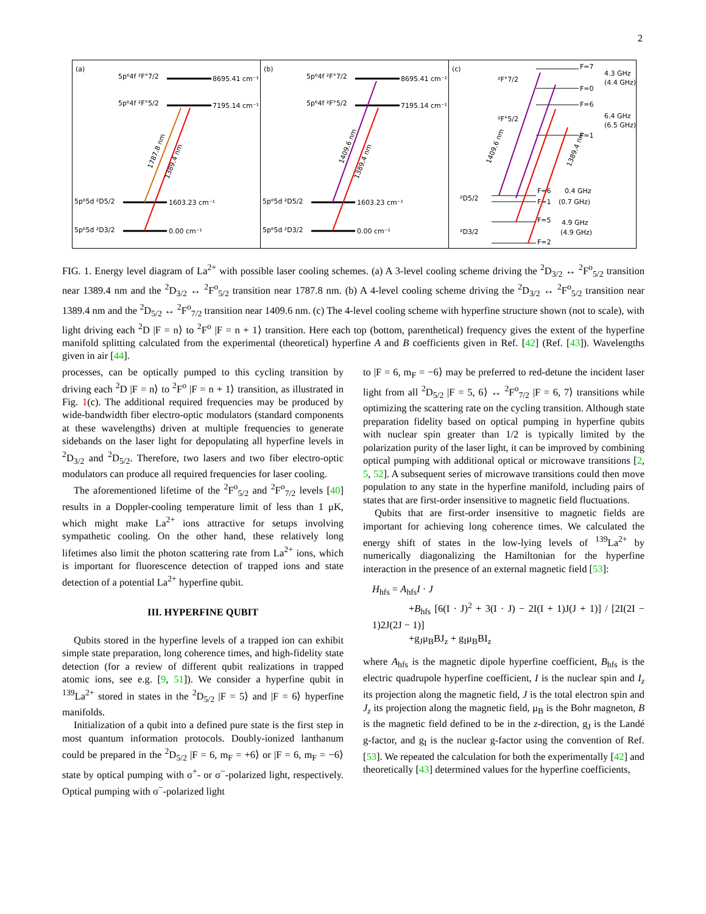2
(a)
5p⁶4f ²F°7/2
8695.41 cm⁻¹
5p⁶4f ²F°5/2
7195.14 cm⁻¹
5p⁶5d ²D5/2
1603.23 cm⁻¹
5p⁶5d ²D3/2
0.00 cm⁻¹
1787.8 nm
1389.4 nm
(b)
5p⁶4f ²F°7/2
8695.41 cm⁻¹
5p⁶4f ²F°5/2
7195.14 cm⁻¹
5p⁶5d ²D5/2
1603.23 cm⁻¹
5p⁶5d ²D3/2
0.00 cm⁻¹
1409.6 nm
1389.4 nm
(c)
²F°7/2
²F°5/2
²D5/2
²D3/2
F=7
F=0
4.3 GHz
(4.4 GHz)
F=6
F=1
6.4 GHz
(6.5 GHz)
F=6
F=1
0.4 GHz
(0.7 GHz)
F=5
F=2
4.9 GHz
(4.9 GHz)
1409.6 nm
1389.4 nm
FIG. 1. Energy level diagram of La<sup>2+</sup> with possible laser cooling schemes. (a) A 3-level cooling scheme driving the <sup>2</sup>D<sub>3/2</sub> ↔ <sup>2</sup>F<sup>o</sup><sub>5/2</sub> transition near 1389.4 nm and the <sup>2</sup>D<sub>3/2</sub> ↔ <sup>2</sup>F<sup>o</sup><sub>5/2</sub> transition near 1787.8 nm. (b) A 4-level cooling scheme driving the <sup>2</sup>D<sub>3/2</sub> ↔ <sup>2</sup>F<sup>o</sup><sub>5/2</sub> transition near 1389.4 nm and the <sup>2</sup>D<sub>5/2</sub> ↔ <sup>2</sup>F<sup>o</sup><sub>7/2</sub> transition near 1409.6 nm. (c) The 4-level cooling scheme with hyperfine structure shown (not to scale), with light driving each <sup>2</sup>D |F = n⟩ to <sup>2</sup>F<sup>o</sup> |F = n + 1⟩ transition. Here each top (bottom, parenthetical) frequency gives the extent of the hyperfine manifold splitting calculated from the experimental (theoretical) hyperfine A and B coefficients given in Ref. [42] (Ref. [43]). Wavelengths given in air [44].
processes, can be optically pumped to this cycling transition by driving each <sup>2</sup>D |F = n⟩ to <sup>2</sup>F<sup>o</sup> |F = n + 1⟩ transition, as illustrated in Fig. 1(c). The additional required frequencies may be produced by wide-bandwidth fiber electro-optic modulators (standard components at these wavelengths) driven at multiple frequencies to generate sidebands on the laser light for depopulating all hyperfine levels in <sup>2</sup>D<sub>3/2</sub> and <sup>2</sup>D<sub>5/2</sub>. Therefore, two lasers and two fiber electro-optic modulators can produce all required frequencies for laser cooling.
The aforementioned lifetime of the <sup>2</sup>F<sup>o</sup><sub>5/2</sub> and <sup>2</sup>F<sup>o</sup><sub>7/2</sub> levels [40] results in a Doppler-cooling temperature limit of less than 1 μK, which might make La<sup>2+</sup> ions attractive for setups involving sympathetic cooling. On the other hand, these relatively long lifetimes also limit the photon scattering rate from La<sup>2+</sup> ions, which is important for fluorescence detection of trapped ions and state detection of a potential La<sup>2+</sup> hyperfine qubit.
III. HYPERFINE QUBIT
Qubits stored in the hyperfine levels of a trapped ion can exhibit simple state preparation, long coherence times, and high-fidelity state detection (for a review of different qubit realizations in trapped atomic ions, see e.g. [9, 51]). We consider a hyperfine qubit in <sup>139</sup>La<sup>2+</sup> stored in states in the <sup>2</sup>D<sub>5/2</sub> |F = 5⟩ and |F = 6⟩ hyperfine manifolds.
Initialization of a qubit into a defined pure state is the first step in most quantum information protocols. Doubly-ionized lanthanum could be prepared in the <sup>2</sup>D<sub>5/2</sub> |F = 6, m<sub>F</sub> = +6⟩ or |F = 6, m<sub>F</sub> = −6⟩ state by optical pumping with σ<sup>+</sup>- or σ<sup>−</sup>-polarized light, respectively. Optical pumping with σ<sup>−</sup>-polarized light
to |F = 6, m<sub>F</sub> = −6⟩ may be preferred to red-detune the incident laser light from all <sup>2</sup>D<sub>5/2</sub> |F = 5, 6⟩ ↔ <sup>2</sup>F<sup>o</sup><sub>7/2</sub> |F = 6, 7⟩ transitions while optimizing the scattering rate on the cycling transition. Although state preparation fidelity based on optical pumping in hyperfine qubits with nuclear spin greater than 1/2 is typically limited by the polarization purity of the laser light, it can be improved by combining optical pumping with additional optical or microwave transitions [2, 5, 52]. A subsequent series of microwave transitions could then move population to any state in the hyperfine manifold, including pairs of states that are first-order insensitive to magnetic field fluctuations.
Qubits that are first-order insensitive to magnetic fields are important for achieving long coherence times. We calculated the energy shift of states in the low-lying levels of <sup>139</sup>La<sup>2+</sup> by numerically diagonalizing the Hamiltonian for the hyperfine interaction in the presence of an external magnetic field [53]:
H<sub>hfs</sub> = A<sub>hfs</sub>I · J
+B<sub>hfs</sub> [6(I · J)<sup>2</sup> + 3(I · J) − 2I(I + 1)J(J + 1)] / [2I(2I − 1)2J(2J − 1)]
+g<sub>J</sub>μ<sub>B</sub>BJ<sub>z</sub> + g<sub>I</sub>μ<sub>B</sub>BI<sub>z</sub>
where A<sub>hfs</sub> is the magnetic dipole hyperfine coefficient, B<sub>hfs</sub> is the electric quadrupole hyperfine coefficient, I is the nuclear spin and I<sub>z</sub> its projection along the magnetic field, J is the total electron spin and J<sub>z</sub> its projection along the magnetic field, μ<sub>B</sub> is the Bohr magneton, B is the magnetic field defined to be in the z-direction, g<sub>J</sub> is the Landé g-factor, and g<sub>I</sub> is the nuclear g-factor using the convention of Ref. [53]. We repeated the calculation for both the experimentally [42] and theoretically [43] determined values for the hyperfine coefficients,